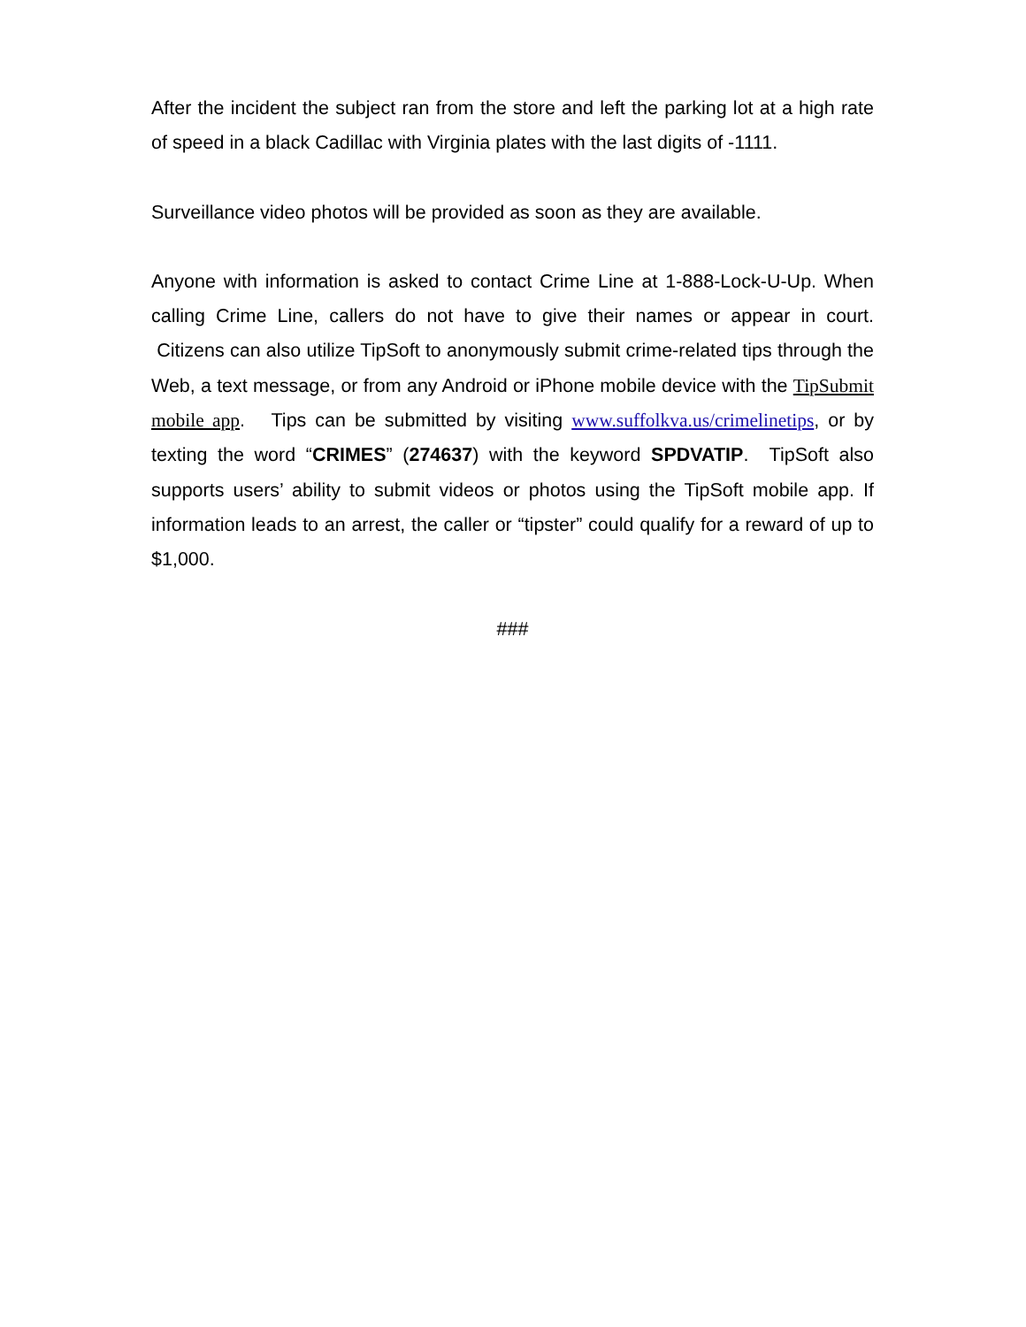After the incident the subject ran from the store and left the parking lot at a high rate of speed in a black Cadillac with Virginia plates with the last digits of -1111.
Surveillance video photos will be provided as soon as they are available.
Anyone with information is asked to contact Crime Line at 1-888-Lock-U-Up. When calling Crime Line, callers do not have to give their names or appear in court. Citizens can also utilize TipSoft to anonymously submit crime-related tips through the Web, a text message, or from any Android or iPhone mobile device with the TipSubmit mobile app. Tips can be submitted by visiting www.suffolkva.us/crimelinetips, or by texting the word “CRIMES” (274637) with the keyword SPDVATIP. TipSoft also supports users’ ability to submit videos or photos using the TipSoft mobile app. If information leads to an arrest, the caller or “tipster” could qualify for a reward of up to $1,000.
###